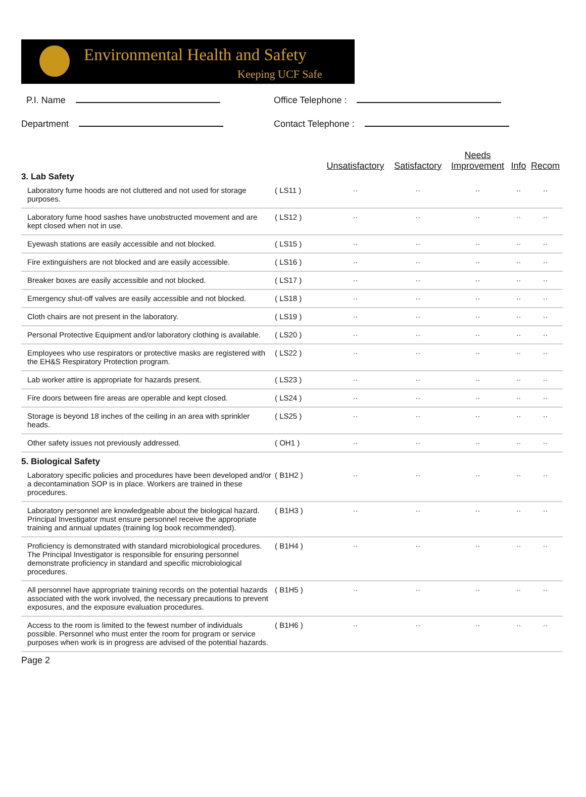Environmental Health and Safety
Keeping UCF Safe
P.I. Name
Office Telephone :
Department
Contact Telephone :
| | | Unsatisfactory | Satisfactory | Needs Improvement | Info | Recom |
| --- | --- | --- | --- | --- | --- | --- |
| 3. Lab Safety | | | | | | |
| Laboratory fume hoods are not cluttered and not used for storage purposes. | ( LS11 ) | ·· | ·· | ·· | ·· | ·· |
| Laboratory fume hood sashes have unobstructed movement and are kept closed when not in use. | ( LS12 ) | ·· | ·· | ·· | ·· | ·· |
| Eyewash stations are easily accessible and not blocked. | ( LS15 ) | ·· | ·· | ·· | ·· | ·· |
| Fire extinguishers are not blocked and are easily accessible. | ( LS16 ) | ·· | ·· | ·· | ·· | ·· |
| Breaker boxes are easily accessible and not blocked. | ( LS17 ) | ·· | ·· | ·· | ·· | ·· |
| Emergency shut-off valves are easily accessible and not blocked. | ( LS18 ) | ·· | ·· | ·· | ·· | ·· |
| Cloth chairs are not present in the laboratory. | ( LS19 ) | ·· | ·· | ·· | ·· | ·· |
| Personal Protective Equipment and/or laboratory clothing is available. | ( LS20 ) | ·· | ·· | ·· | ·· | ·· |
| Employees who use respirators or protective masks are registered with the EH&S Respiratory Protection program. | ( LS22 ) | ·· | ·· | ·· | ·· | ·· |
| Lab worker attire is appropriate for hazards present. | ( LS23 ) | ·· | ·· | ·· | ·· | ·· |
| Fire doors between fire areas are operable and kept closed. | ( LS24 ) | ·· | ·· | ·· | ·· | ·· |
| Storage is beyond 18 inches of the ceiling in an area with sprinkler heads. | ( LS25 ) | ·· | ·· | ·· | ·· | ·· |
| Other safety issues not previously addressed. | ( OH1 ) | ·· | ·· | ·· | ·· | ·· |
| 5. Biological Safety | | | | | | |
| Laboratory specific policies and procedures have been developed and/or a decontamination SOP is in place. Workers are trained in these procedures. | ( B1H2 ) | ·· | ·· | ·· | ·· | ·· |
| Laboratory personnel are knowledgeable about the biological hazard. Principal Investigator must ensure personnel receive the appropriate training and annual updates (training log book recommended). | ( B1H3 ) | ·· | ·· | ·· | ·· | ·· |
| Proficiency is demonstrated with standard microbiological procedures. The Principal Investigator is responsible for ensuring personnel demonstrate proficiency in standard and specific microbiological procedures. | ( B1H4 ) | ·· | ·· | ·· | ·· | ·· |
| All personnel have appropriate training records on the potential hazards associated with the work involved, the necessary precautions to prevent exposures, and the exposure evaluation procedures. | ( B1H5 ) | ·· | ·· | ·· | ·· | ·· |
| Access to the room is limited to the fewest number of individuals possible. Personnel who must enter the room for program or service purposes when work is in progress are advised of the potential hazards. | ( B1H6 ) | ·· | ·· | ·· | ·· | ·· |
Page 2